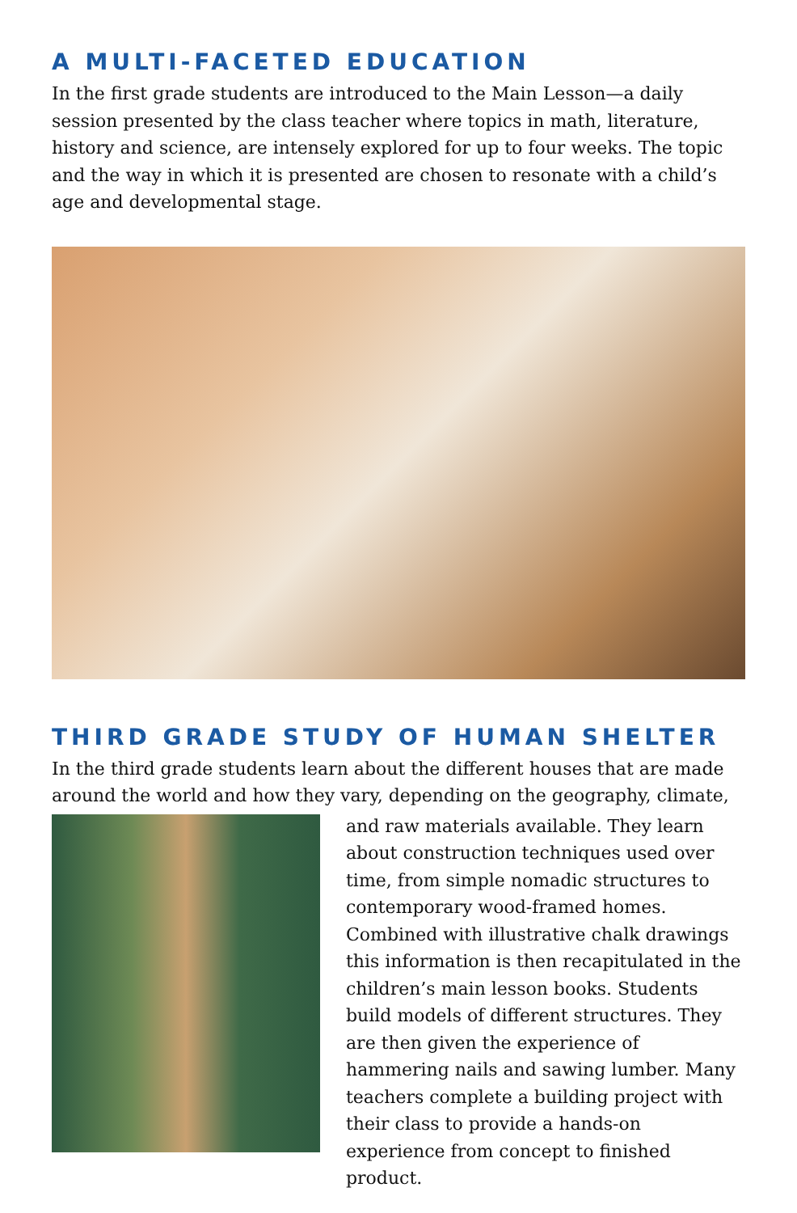A MULTI-FACETED EDUCATION
In the first grade students are introduced to the Main Lesson—a daily session presented by the class teacher where topics in math, literature, history and science, are intensely explored for up to four weeks. The topic and the way in which it is presented are chosen to resonate with a child’s age and developmental stage.
THIRD GRADE STUDY OF HUMAN SHELTER
In the third grade students learn about the different houses that are made around the world and how they vary, depending on the geography, climate,
and raw materials available. They learn about construction techniques used over time, from simple nomadic structures to contemporary wood-framed homes. Combined with illustrative chalk drawings this information is then recapitulated in the children’s main lesson books. Students build models of different structures. They are then given the experience of hammering nails and sawing lumber. Many teachers complete a building project with their class to provide a hands-on experience from concept to finished product.